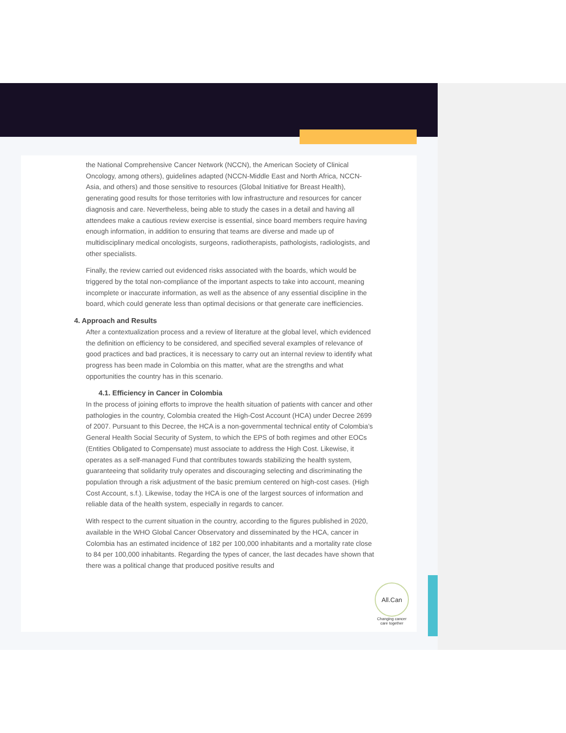the National Comprehensive Cancer Network (NCCN), the American Society of Clinical Oncology, among others), guidelines adapted (NCCN-Middle East and North Africa, NCCN-Asia, and others) and those sensitive to resources (Global Initiative for Breast Health), generating good results for those territories with low infrastructure and resources for cancer diagnosis and care. Nevertheless, being able to study the cases in a detail and having all attendees make a cautious review exercise is essential, since board members require having enough information, in addition to ensuring that teams are diverse and made up of multidisciplinary medical oncologists, surgeons, radiotherapists, pathologists, radiologists, and other specialists.
Finally, the review carried out evidenced risks associated with the boards, which would be triggered by the total non-compliance of the important aspects to take into account, meaning incomplete or inaccurate information, as well as the absence of any essential discipline in the board, which could generate less than optimal decisions or that generate care inefficiencies.
4. Approach and Results
After a contextualization process and a review of literature at the global level, which evidenced the definition on efficiency to be considered, and specified several examples of relevance of good practices and bad practices, it is necessary to carry out an internal review to identify what progress has been made in Colombia on this matter, what are the strengths and what opportunities the country has in this scenario.
4.1. Efficiency in Cancer in Colombia
In the process of joining efforts to improve the health situation of patients with cancer and other pathologies in the country, Colombia created the High-Cost Account (HCA) under Decree 2699 of 2007. Pursuant to this Decree, the HCA is a non-governmental technical entity of Colombia’s General Health Social Security of System, to which the EPS of both regimes and other EOCs (Entities Obligated to Compensate) must associate to address the High Cost. Likewise, it operates as a self-managed Fund that contributes towards stabilizing the health system, guaranteeing that solidarity truly operates and discouraging selecting and discriminating the population through a risk adjustment of the basic premium centered on high-cost cases. (High Cost Account, s.f.). Likewise, today the HCA is one of the largest sources of information and reliable data of the health system, especially in regards to cancer.
With respect to the current situation in the country, according to the figures published in 2020, available in the WHO Global Cancer Observatory and disseminated by the HCA, cancer in Colombia has an estimated incidence of 182 per 100,000 inhabitants and a mortality rate close to 84 per 100,000 inhabitants. Regarding the types of cancer, the last decades have shown that there was a political change that produced positive results and
All.Can
Changing cancer care together